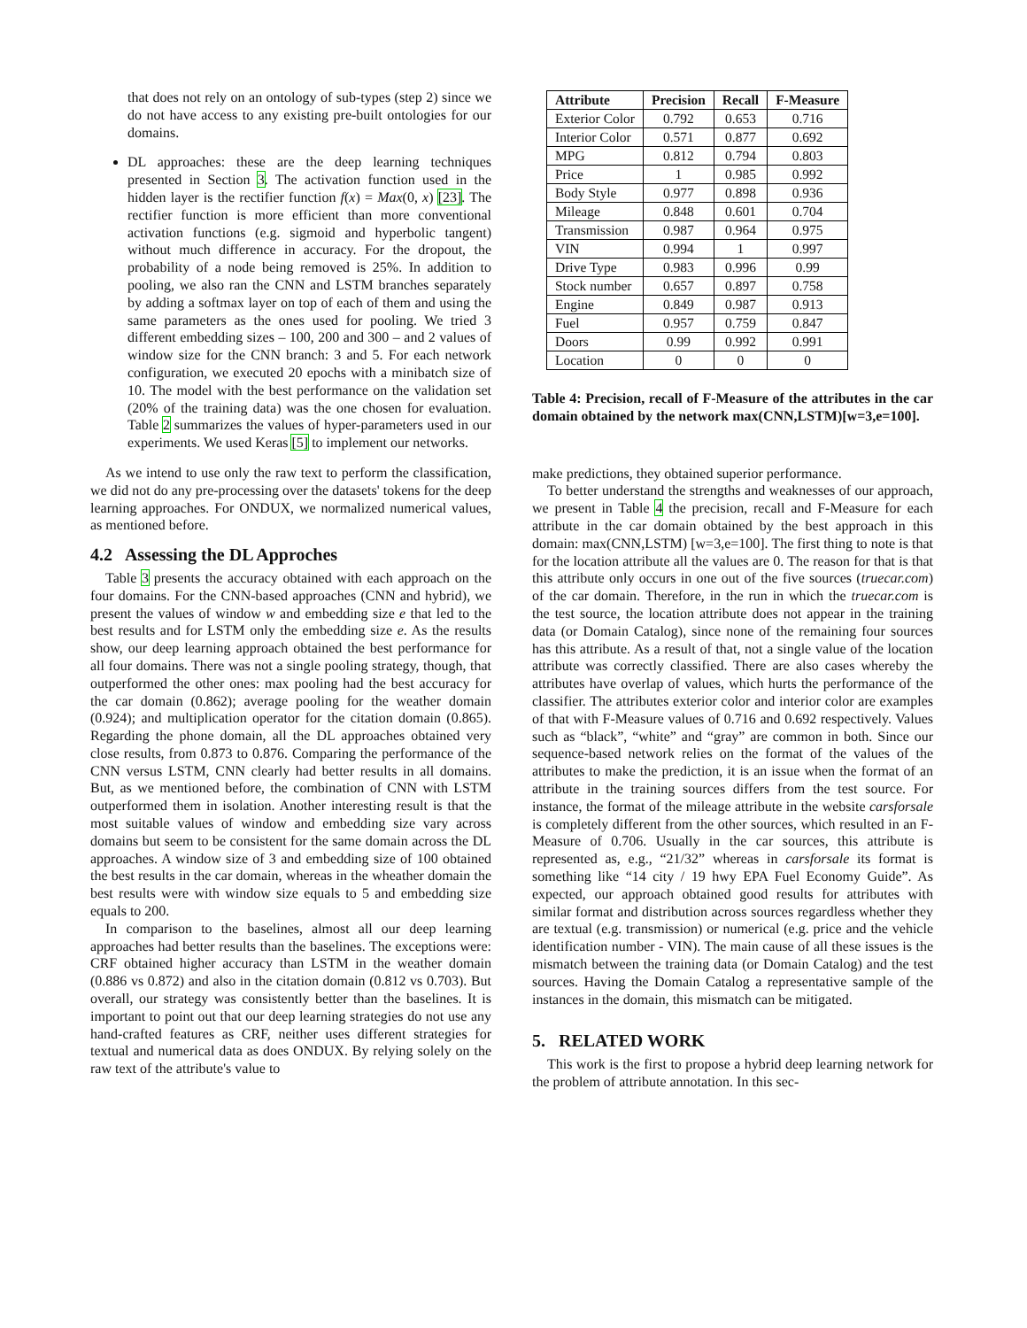that does not rely on an ontology of sub-types (step 2) since we do not have access to any existing pre-built ontologies for our domains.
DL approaches: these are the deep learning techniques presented in Section 3. The activation function used in the hidden layer is the rectifier function f(x) = Max(0, x) [23]. The rectifier function is more efficient than more conventional activation functions (e.g. sigmoid and hyperbolic tangent) without much difference in accuracy. For the dropout, the probability of a node being removed is 25%. In addition to pooling, we also ran the CNN and LSTM branches separately by adding a softmax layer on top of each of them and using the same parameters as the ones used for pooling. We tried 3 different embedding sizes – 100, 200 and 300 – and 2 values of window size for the CNN branch: 3 and 5. For each network configuration, we executed 20 epochs with a minibatch size of 10. The model with the best performance on the validation set (20% of the training data) was the one chosen for evaluation. Table 2 summarizes the values of hyper-parameters used in our experiments. We used Keras [5] to implement our networks.
As we intend to use only the raw text to perform the classification, we did not do any pre-processing over the datasets' tokens for the deep learning approaches. For ONDUX, we normalized numerical values, as mentioned before.
4.2 Assessing the DL Approches
Table 3 presents the accuracy obtained with each approach on the four domains. For the CNN-based approaches (CNN and hybrid), we present the values of window w and embedding size e that led to the best results and for LSTM only the embedding size e. As the results show, our deep learning approach obtained the best performance for all four domains. There was not a single pooling strategy, though, that outperformed the other ones: max pooling had the best accuracy for the car domain (0.862); average pooling for the weather domain (0.924); and multiplication operator for the citation domain (0.865). Regarding the phone domain, all the DL approaches obtained very close results, from 0.873 to 0.876. Comparing the performance of the CNN versus LSTM, CNN clearly had better results in all domains. But, as we mentioned before, the combination of CNN with LSTM outperformed them in isolation. Another interesting result is that the most suitable values of window and embedding size vary across domains but seem to be consistent for the same domain across the DL approaches. A window size of 3 and embedding size of 100 obtained the best results in the car domain, whereas in the wheather domain the best results were with window size equals to 5 and embedding size equals to 200.
In comparison to the baselines, almost all our deep learning approaches had better results than the baselines. The exceptions were: CRF obtained higher accuracy than LSTM in the weather domain (0.886 vs 0.872) and also in the citation domain (0.812 vs 0.703). But overall, our strategy was consistently better than the baselines. It is important to point out that our deep learning strategies do not use any hand-crafted features as CRF, neither uses different strategies for textual and numerical data as does ONDUX. By relying solely on the raw text of the attribute's value to
| Attribute | Precision | Recall | F-Measure |
| --- | --- | --- | --- |
| Exterior Color | 0.792 | 0.653 | 0.716 |
| Interior Color | 0.571 | 0.877 | 0.692 |
| MPG | 0.812 | 0.794 | 0.803 |
| Price | 1 | 0.985 | 0.992 |
| Body Style | 0.977 | 0.898 | 0.936 |
| Mileage | 0.848 | 0.601 | 0.704 |
| Transmission | 0.987 | 0.964 | 0.975 |
| VIN | 0.994 | 1 | 0.997 |
| Drive Type | 0.983 | 0.996 | 0.99 |
| Stock number | 0.657 | 0.897 | 0.758 |
| Engine | 0.849 | 0.987 | 0.913 |
| Fuel | 0.957 | 0.759 | 0.847 |
| Doors | 0.99 | 0.992 | 0.991 |
| Location | 0 | 0 | 0 |
Table 4: Precision, recall of F-Measure of the attributes in the car domain obtained by the network max(CNN,LSTM)[w=3,e=100].
make predictions, they obtained superior performance.
To better understand the strengths and weaknesses of our approach, we present in Table 4 the precision, recall and F-Measure for each attribute in the car domain obtained by the best approach in this domain: max(CNN,LSTM) [w=3,e=100]. The first thing to note is that for the location attribute all the values are 0. The reason for that is that this attribute only occurs in one out of the five sources (truecar.com) of the car domain. Therefore, in the run in which the truecar.com is the test source, the location attribute does not appear in the training data (or Domain Catalog), since none of the remaining four sources has this attribute. As a result of that, not a single value of the location attribute was correctly classified. There are also cases whereby the attributes have overlap of values, which hurts the performance of the classifier. The attributes exterior color and interior color are examples of that with F-Measure values of 0.716 and 0.692 respectively. Values such as “black”, “white” and “gray” are common in both. Since our sequence-based network relies on the format of the values of the attributes to make the prediction, it is an issue when the format of an attribute in the training sources differs from the test source. For instance, the format of the mileage attribute in the website carsforsale is completely different from the other sources, which resulted in an F-Measure of 0.706. Usually in the car sources, this attribute is represented as, e.g., “21/32” whereas in carsforsale its format is something like “14 city / 19 hwy EPA Fuel Economy Guide”. As expected, our approach obtained good results for attributes with similar format and distribution across sources regardless whether they are textual (e.g. transmission) or numerical (e.g. price and the vehicle identification number - VIN). The main cause of all these issues is the mismatch between the training data (or Domain Catalog) and the test sources. Having the Domain Catalog a representative sample of the instances in the domain, this mismatch can be mitigated.
5. RELATED WORK
This work is the first to propose a hybrid deep learning network for the problem of attribute annotation. In this sec-